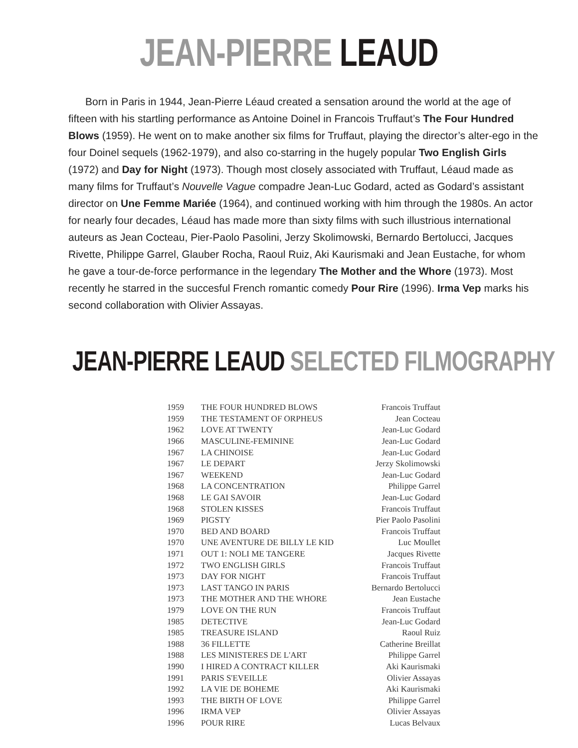JEAN-PIERRE LEAUD
Born in Paris in 1944, Jean-Pierre Léaud created a sensation around the world at the age of fifteen with his startling performance as Antoine Doinel in Francois Truffaut’s The Four Hundred Blows (1959). He went on to make another six films for Truffaut, playing the director’s alter-ego in the four Doinel sequels (1962-1979), and also co-starring in the hugely popular Two English Girls (1972) and Day for Night (1973). Though most closely associated with Truffaut, Léaud made as many films for Truffaut’s Nouvelle Vague compadre Jean-Luc Godard, acted as Godard’s assistant director on Une Femme Mariée (1964), and continued working with him through the 1980s. An actor for nearly four decades, Léaud has made more than sixty films with such illustrious international auteurs as Jean Cocteau, Pier-Paolo Pasolini, Jerzy Skolimowski, Bernardo Bertolucci, Jacques Rivette, Philippe Garrel, Glauber Rocha, Raoul Ruiz, Aki Kaurismaki and Jean Eustache, for whom he gave a tour-de-force performance in the legendary The Mother and the Whore (1973). Most recently he starred in the succesful French romantic comedy Pour Rire (1996). Irma Vep marks his second collaboration with Olivier Assayas.
JEAN-PIERRE LEAUD SELECTED FILMOGRAPHY
| 1959 | THE FOUR HUNDRED BLOWS | Francois Truffaut |
| 1959 | THE TESTAMENT OF ORPHEUS | Jean Cocteau |
| 1962 | LOVE AT TWENTY | Jean-Luc Godard |
| 1966 | MASCULINE-FEMININE | Jean-Luc Godard |
| 1967 | LA CHINOISE | Jean-Luc Godard |
| 1967 | LE DEPART | Jerzy Skolimowski |
| 1967 | WEEKEND | Jean-Luc Godard |
| 1968 | LA CONCENTRATION | Philippe Garrel |
| 1968 | LE GAI SAVOIR | Jean-Luc Godard |
| 1968 | STOLEN KISSES | Francois Truffaut |
| 1969 | PIGSTY | Pier Paolo Pasolini |
| 1970 | BED AND BOARD | Francois Truffaut |
| 1970 | UNE AVENTURE DE BILLY LE KID | Luc Moullet |
| 1971 | OUT 1: NOLI ME TANGERE | Jacques Rivette |
| 1972 | TWO ENGLISH GIRLS | Francois Truffaut |
| 1973 | DAY FOR NIGHT | Francois Truffaut |
| 1973 | LAST TANGO IN PARIS | Bernardo Bertolucci |
| 1973 | THE MOTHER AND THE WHORE | Jean Eustache |
| 1979 | LOVE ON THE RUN | Francois Truffaut |
| 1985 | DETECTIVE | Jean-Luc Godard |
| 1985 | TREASURE ISLAND | Raoul Ruiz |
| 1988 | 36 FILLETTE | Catherine Breillat |
| 1988 | LES MINISTERES DE L'ART | Philippe Garrel |
| 1990 | I HIRED A CONTRACT KILLER | Aki Kaurismaki |
| 1991 | PARIS S'EVEILLE | Olivier Assayas |
| 1992 | LA VIE DE BOHEME | Aki Kaurismaki |
| 1993 | THE BIRTH OF LOVE | Philippe Garrel |
| 1996 | IRMA VEP | Olivier Assayas |
| 1996 | POUR RIRE | Lucas Belvaux |